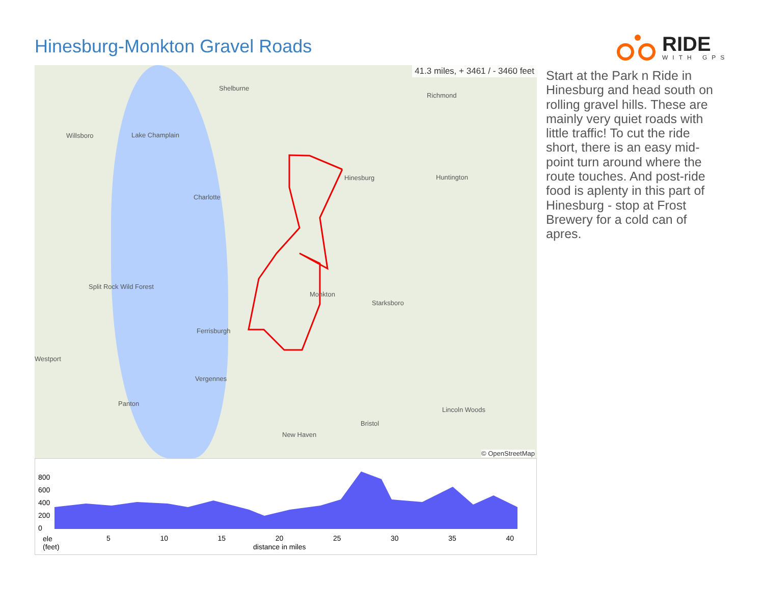Hinesburg-Monkton Gravel Roads
RIDE
WITH GPS
41.3 miles, + 3461 / - 3460 feet
Shelburne
Lake Champlain Willsboro
Richmond
Hinesburg Huntington
Charlotte
Split Rock Wild Forest
Monkton
Starksboro
Ferrisburgh
Vergennes
Panton
Bristol
New Haven
Lincoln Woods
Westport
© OpenStreetMap
Start at the Park n Ride in Hinesburg and head south on rolling gravel hills. These are mainly very quiet roads with little traffic! To cut the ride short, there is an easy mid-point turn around where the route touches. And post-ride food is aplenty in this part of Hinesburg - stop at Frost Brewery for a cold can of apres.
800
600
400
200
0
ele
(feet)
5 10 15 20 25 30 35 40
distance in miles